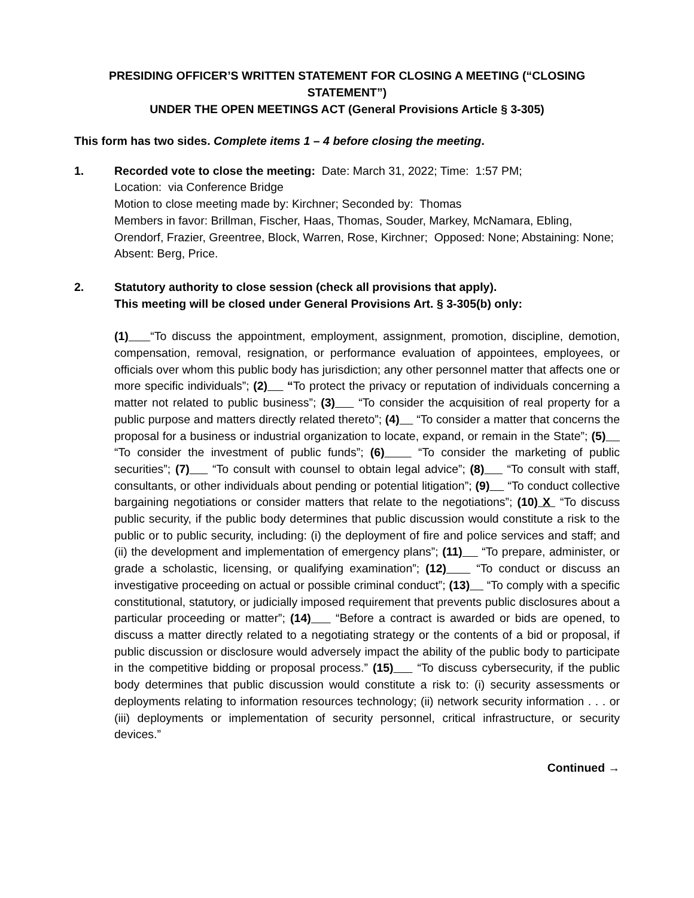PRESIDING OFFICER’S WRITTEN STATEMENT FOR CLOSING A MEETING (“CLOSING STATEMENT”)
UNDER THE OPEN MEETINGS ACT (General Provisions Article § 3-305)
This form has two sides. Complete items 1 – 4 before closing the meeting.
1. Recorded vote to close the meeting: Date: March 31, 2022; Time: 1:57 PM;
Location: via Conference Bridge
Motion to close meeting made by: Kirchner; Seconded by: Thomas
Members in favor: Brillman, Fischer, Haas, Thomas, Souder, Markey, McNamara, Ebling, Orendorf, Frazier, Greentree, Block, Warren, Rose, Kirchner; Opposed: None; Abstaining: None; Absent: Berg, Price.
2. Statutory authority to close session (check all provisions that apply).
This meeting will be closed under General Provisions Art. § 3-305(b) only:
(1) “To discuss the appointment, employment, assignment, promotion, discipline, demotion, compensation, removal, resignation, or performance evaluation of appointees, employees, or officials over whom this public body has jurisdiction; any other personnel matter that affects one or more specific individuals”; (2) “To protect the privacy or reputation of individuals concerning a matter not related to public business”; (3) “To consider the acquisition of real property for a public purpose and matters directly related thereto”; (4) “To consider a matter that concerns the proposal for a business or industrial organization to locate, expand, or remain in the State”; (5) “To consider the investment of public funds”; (6) “To consider the marketing of public securities”; (7) “To consult with counsel to obtain legal advice”; (8) “To consult with staff, consultants, or other individuals about pending or potential litigation”; (9) “To conduct collective bargaining negotiations or consider matters that relate to the negotiations”; (10) X “To discuss public security, if the public body determines that public discussion would constitute a risk to the public or to public security, including: (i) the deployment of fire and police services and staff; and (ii) the development and implementation of emergency plans”; (11) “To prepare, administer, or grade a scholastic, licensing, or qualifying examination”; (12) “To conduct or discuss an investigative proceeding on actual or possible criminal conduct”; (13) “To comply with a specific constitutional, statutory, or judicially imposed requirement that prevents public disclosures about a particular proceeding or matter”; (14) “Before a contract is awarded or bids are opened, to discuss a matter directly related to a negotiating strategy or the contents of a bid or proposal, if public discussion or disclosure would adversely impact the ability of the public body to participate in the competitive bidding or proposal process.” (15) “To discuss cybersecurity, if the public body determines that public discussion would constitute a risk to: (i) security assessments or deployments relating to information resources technology; (ii) network security information . . . or (iii) deployments or implementation of security personnel, critical infrastructure, or security devices.”
Continued →